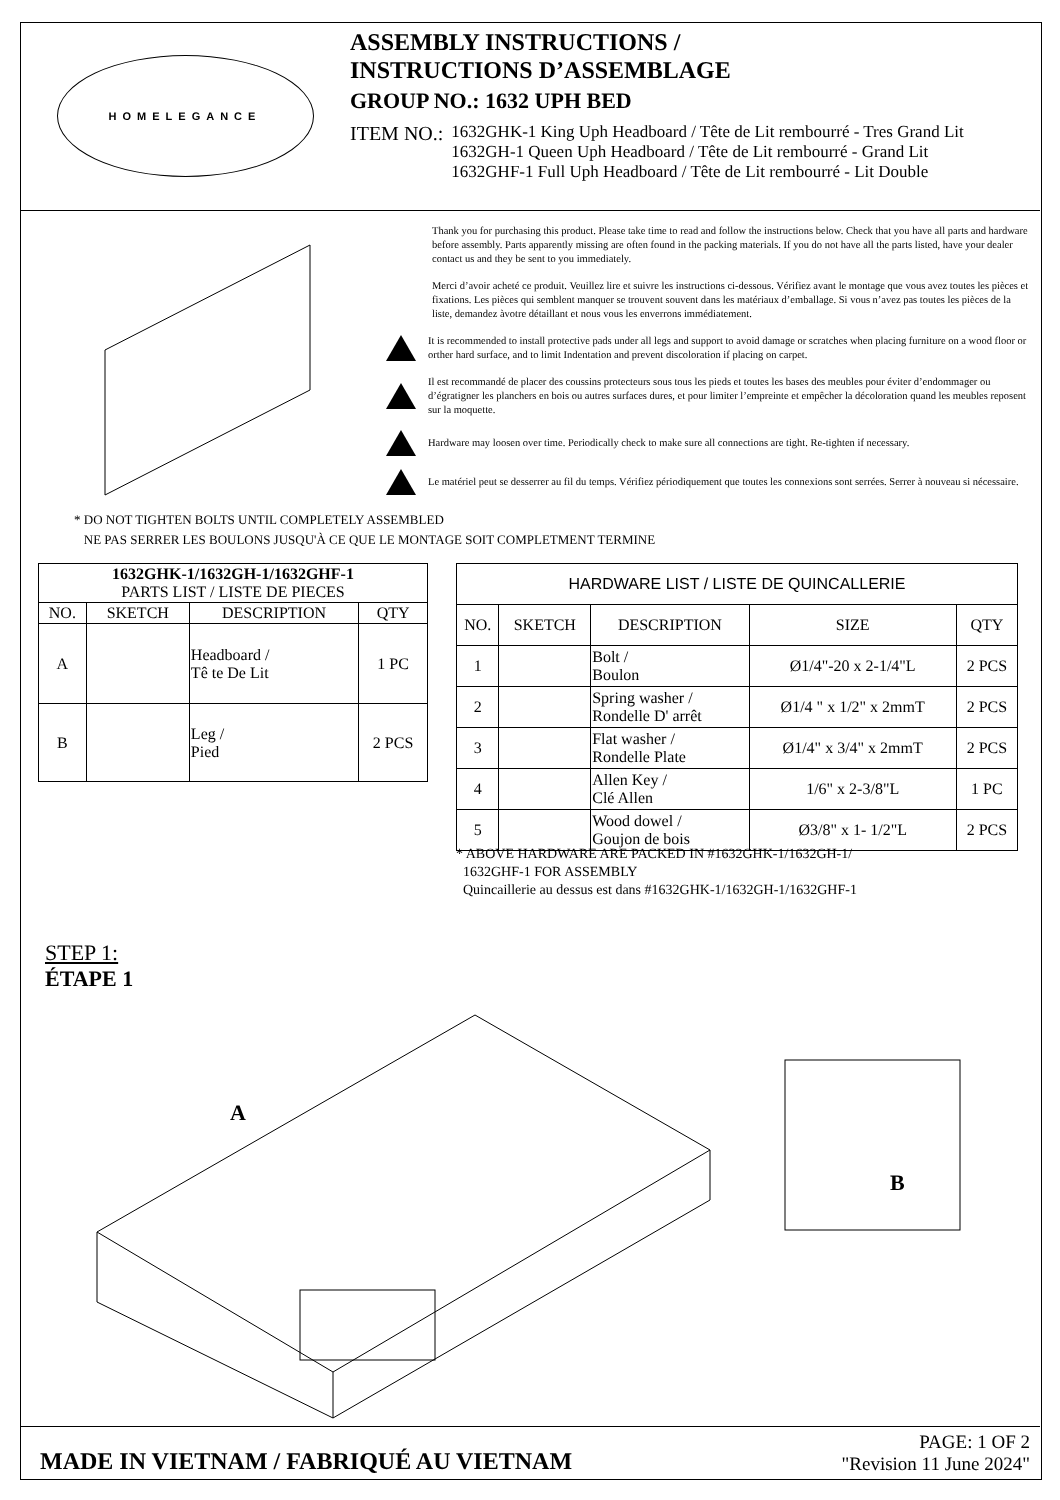HOMELEGANCE
ASSEMBLY INSTRUCTIONS /
INSTRUCTIONS D’ASSEMBLAGE
GROUP NO.: 1632 UPH BED
ITEM NO.: 1632GHK-1 King Uph Headboard / Tête de Lit rembourré - Tres Grand Lit
1632GH-1 Queen Uph Headboard / Tête de Lit rembourré - Grand Lit
1632GHF-1 Full Uph Headboard / Tête de Lit rembourré - Lit Double
Thank you for purchasing this product. Please take time to read and follow the instructions below. Check that you have all parts and hardware before assembly. Parts apparently missing are often found in the packing materials. If you do not have all the parts listed, have your dealer contact us and they be sent to you immediately.
Merci d’avoir acheté ce produit. Veuillez lire et suivre les instructions ci-dessous. Vérifiez avant le montage que vous avez toutes les pièces et fixations. Les pièces qui semblent manquer se trouvent souvent dans les matériaux d’emballage. Si vous n’avez pas toutes les pièces de la liste, demandez àvotre détaillant et nous vous les enverrons immédiatement.
It is recommended to install protective pads under all legs and support to avoid damage or scratches when placing furniture on a wood floor or orther hard surface, and to limit Indentation and prevent discoloration if placing on carpet.
Il est recommandé de placer des coussins protecteurs sous tous les pieds et toutes les bases des meubles pour éviter d’endommager ou d’égratigner les planchers en bois ou autres surfaces dures, et pour limiter l’empreinte et empêcher la décoloration quand les meubles reposent sur la moquette.
Hardware may loosen over time. Periodically check to make sure all connections are tight. Re-tighten if necessary.
Le matériel peut se desserrer au fil du temps. Vérifiez périodiquement que toutes les connexions sont serrées. Serrer à nouveau si nécessaire.
* DO NOT TIGHTEN BOLTS UNTIL COMPLETELY ASSEMBLED
NE PAS SERRER LES BOULONS JUSQU'À CE QUE LE MONTAGE SOIT COMPLETMENT TERMINE
| 1632GHK-1/1632GH-1/1632GHF-1 PARTS LIST / LISTE DE PIECES | | | |
| --- | --- | --- | --- |
| NO. | SKETCH | DESCRIPTION | QTY |
| A | | Headboard / Tê te De Lit | 1 PC |
| B | | Leg / Pied | 2 PCS |
| HARDWARE LIST / LISTE DE QUINCALLERIE | | | | |
| --- | --- | --- | --- | --- |
| NO. | SKETCH | DESCRIPTION | SIZE | QTY |
| 1 | | Bolt / Boulon | Ø1/4"-20 x 2-1/4"L | 2 PCS |
| 2 | | Spring washer / Rondelle D' arrêt | Ø1/4 " x 1/2" x 2mmT | 2 PCS |
| 3 | | Flat washer / Rondelle Plate | Ø1/4" x 3/4" x 2mmT | 2 PCS |
| 4 | | Allen Key / Clé Allen | 1/6" x 2-3/8"L | 1 PC |
| 5 | | Wood dowel / Goujon de bois | Ø3/8" x 1- 1/2"L | 2 PCS |
* ABOVE HARDWARE ARE PACKED IN #1632GHK-1/1632GH-1/
1632GHF-1 FOR ASSEMBLY
Quincaillerie au dessus est dans #1632GHK-1/1632GH-1/1632GHF-1
STEP 1:
ÉTAPE 1
A
B
MADE IN VIETNAM / FABRIQUÉ AU VIETNAM
PAGE: 1 OF 2
"Revision 11 June 2024"